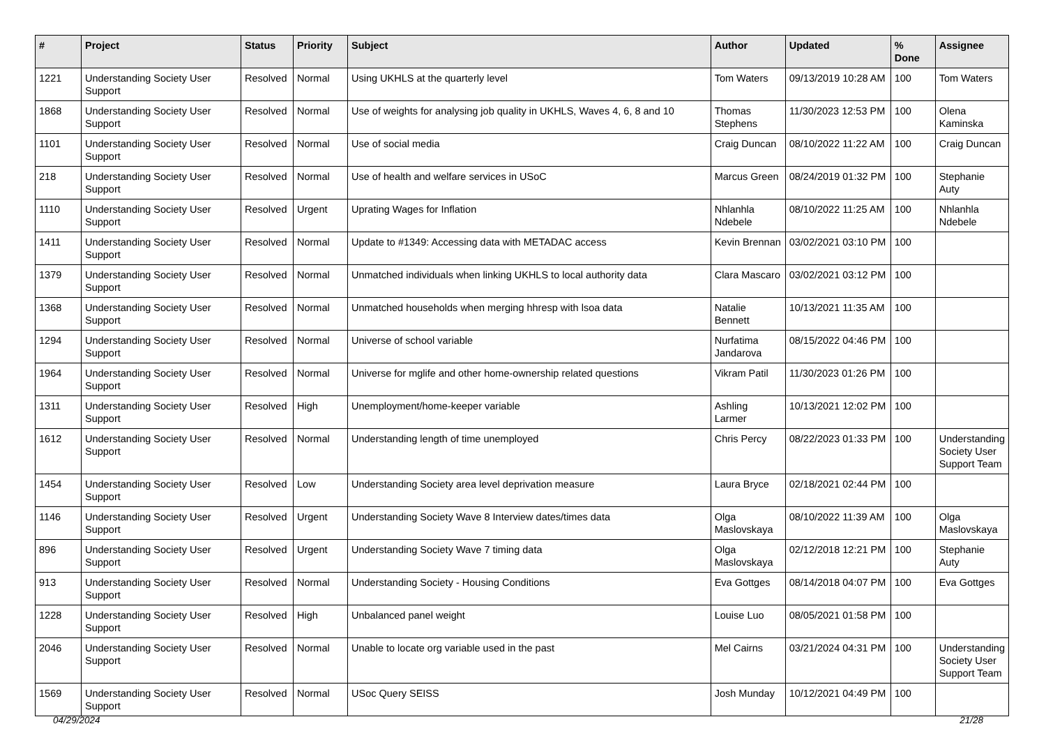| # | Project | Status | Priority | Subject | Author | Updated | % Done | Assignee |
| --- | --- | --- | --- | --- | --- | --- | --- | --- |
| 1221 | Understanding Society User Support | Resolved | Normal | Using UKHLS at the quarterly level | Tom Waters | 09/13/2019 10:28 AM | 100 | Tom Waters |
| 1868 | Understanding Society User Support | Resolved | Normal | Use of weights for analysing job quality in UKHLS, Waves 4, 6, 8 and 10 | Thomas Stephens | 11/30/2023 12:53 PM | 100 | Olena Kaminska |
| 1101 | Understanding Society User Support | Resolved | Normal | Use of social media | Craig Duncan | 08/10/2022 11:22 AM | 100 | Craig Duncan |
| 218 | Understanding Society User Support | Resolved | Normal | Use of health and welfare services in USoC | Marcus Green | 08/24/2019 01:32 PM | 100 | Stephanie Auty |
| 1110 | Understanding Society User Support | Resolved | Urgent | Uprating Wages for Inflation | Nhlanhla Ndebele | 08/10/2022 11:25 AM | 100 | Nhlanhla Ndebele |
| 1411 | Understanding Society User Support | Resolved | Normal | Update to #1349: Accessing data with METADAC access | Kevin Brennan | 03/02/2021 03:10 PM | 100 | |
| 1379 | Understanding Society User Support | Resolved | Normal | Unmatched individuals when linking UKHLS to local authority data | Clara Mascaro | 03/02/2021 03:12 PM | 100 | |
| 1368 | Understanding Society User Support | Resolved | Normal | Unmatched households when merging hhresp with lsoa data | Natalie Bennett | 10/13/2021 11:35 AM | 100 | |
| 1294 | Understanding Society User Support | Resolved | Normal | Universe of school variable | Nurfatima Jandarova | 08/15/2022 04:46 PM | 100 | |
| 1964 | Understanding Society User Support | Resolved | Normal | Universe for mglife and other home-ownership related questions | Vikram Patil | 11/30/2023 01:26 PM | 100 | |
| 1311 | Understanding Society User Support | Resolved | High | Unemployment/home-keeper variable | Ashling Larmer | 10/13/2021 12:02 PM | 100 | |
| 1612 | Understanding Society User Support | Resolved | Normal | Understanding length of time unemployed | Chris Percy | 08/22/2023 01:33 PM | 100 | Understanding Society User Support Team |
| 1454 | Understanding Society User Support | Resolved | Low | Understanding Society area level deprivation measure | Laura Bryce | 02/18/2021 02:44 PM | 100 | |
| 1146 | Understanding Society User Support | Resolved | Urgent | Understanding Society Wave 8 Interview dates/times data | Olga Maslovskaya | 08/10/2022 11:39 AM | 100 | Olga Maslovskaya |
| 896 | Understanding Society User Support | Resolved | Urgent | Understanding Society Wave 7 timing data | Olga Maslovskaya | 02/12/2018 12:21 PM | 100 | Stephanie Auty |
| 913 | Understanding Society User Support | Resolved | Normal | Understanding Society - Housing Conditions | Eva Gottges | 08/14/2018 04:07 PM | 100 | Eva Gottges |
| 1228 | Understanding Society User Support | Resolved | High | Unbalanced panel weight | Louise Luo | 08/05/2021 01:58 PM | 100 | |
| 2046 | Understanding Society User Support | Resolved | Normal | Unable to locate org variable used in the past | Mel Cairns | 03/21/2024 04:31 PM | 100 | Understanding Society User Support Team |
| 1569 | Understanding Society User Support | Resolved | Normal | USoc Query SEISS | Josh Munday | 10/12/2021 04:49 PM | 100 | |
04/29/2024 21/28